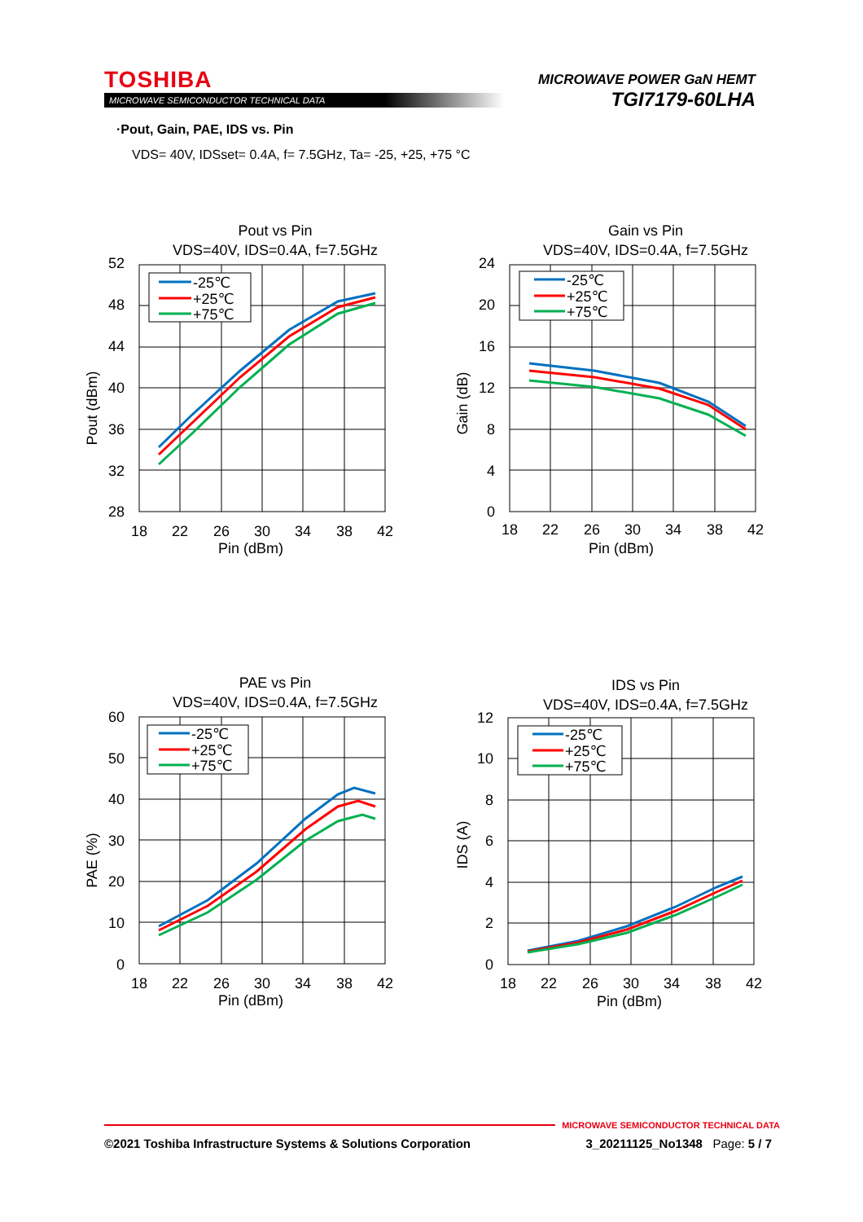TOSHIBA
MICROWAVE SEMICONDUCTOR TECHNICAL DATA
MICROWAVE POWER GaN HEMT
TGI7179-60LHA
·Pout, Gain, PAE, IDS vs. Pin
VDS= 40V, IDSset= 0.4A, f= 7.5GHz, Ta= -25, +25, +75 °C
Pout vs Pin
VDS=40V, IDS=0.4A, f=7.5GHz
-25℃
+25℃
+75℃
52
48
44
40
36
32
28
18
22
26
30
34
38
42
Pin (dBm)
Pout (dBm)
Gain vs Pin
VDS=40V, IDS=0.4A, f=7.5GHz
-25℃
+25℃
+75℃
24
20
16
12
8
4
0
18
22
26
30
34
38
42
Pin (dBm)
Gain (dB)
PAE vs Pin
VDS=40V, IDS=0.4A, f=7.5GHz
-25℃
+25℃
+75℃
60
50
40
30
20
10
0
18
22
26
30
34
38
42
Pin (dBm)
PAE (%)
IDS vs Pin
VDS=40V, IDS=0.4A, f=7.5GHz
-25℃
+25℃
+75℃
12
10
8
6
4
2
0
18
22
26
30
34
38
42
Pin (dBm)
IDS (A)
MICROWAVE SEMICONDUCTOR TECHNICAL DATA
©2021 Toshiba Infrastructure Systems & Solutions Corporation 3_20211125_No1348 Page: 5 / 7